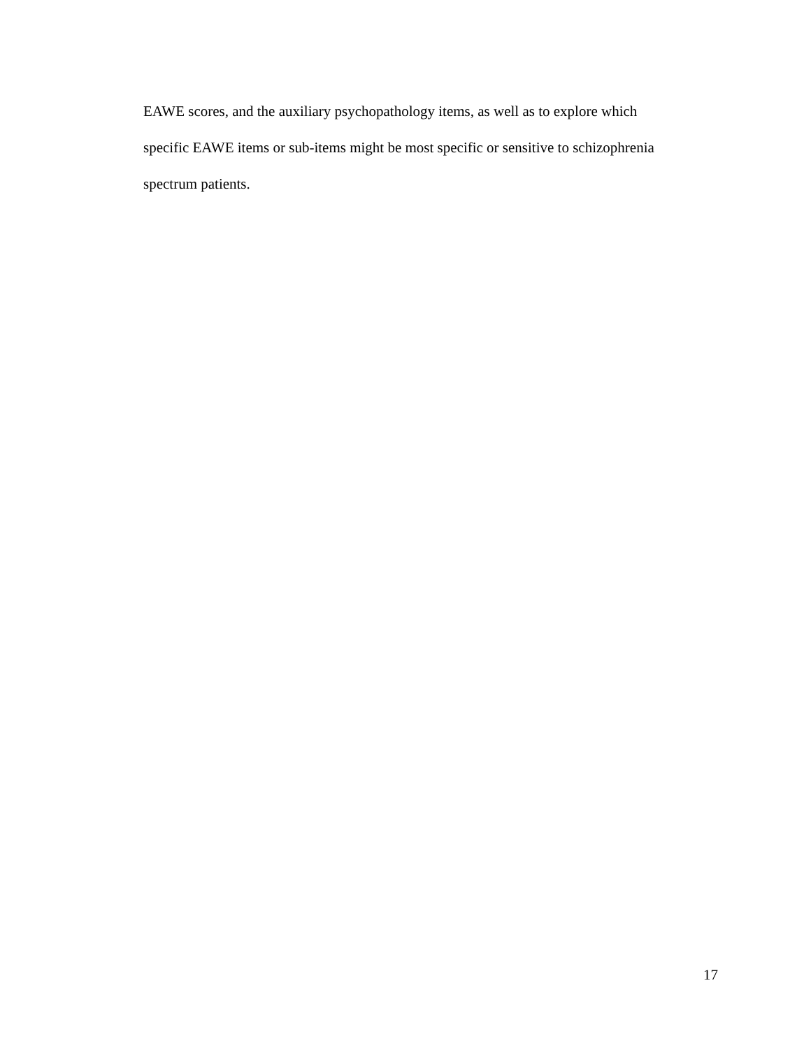EAWE scores, and the auxiliary psychopathology items, as well as to explore which
specific EAWE items or sub-items might be most specific or sensitive to schizophrenia
spectrum patients.
17